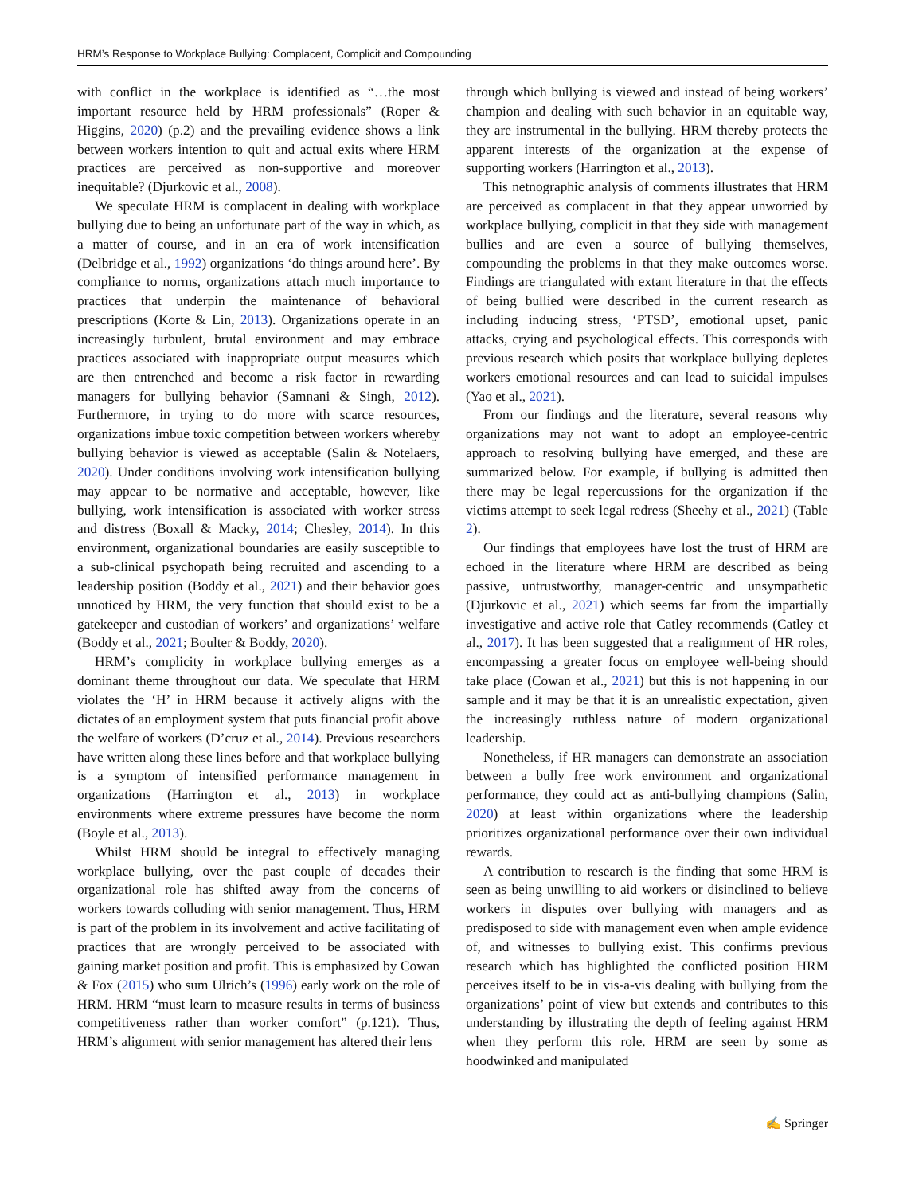HRM’s Response to Workplace Bullying: Complacent, Complicit and Compounding
with conflict in the workplace is identified as “…the most important resource held by HRM professionals” (Roper & Higgins, 2020) (p.2) and the prevailing evidence shows a link between workers intention to quit and actual exits where HRM practices are perceived as non-supportive and moreover inequitable? (Djurkovic et al., 2008).
We speculate HRM is complacent in dealing with workplace bullying due to being an unfortunate part of the way in which, as a matter of course, and in an era of work intensification (Delbridge et al., 1992) organizations ‘do things around here’. By compliance to norms, organizations attach much importance to practices that underpin the maintenance of behavioral prescriptions (Korte & Lin, 2013). Organizations operate in an increasingly turbulent, brutal environment and may embrace practices associated with inappropriate output measures which are then entrenched and become a risk factor in rewarding managers for bullying behavior (Samnani & Singh, 2012). Furthermore, in trying to do more with scarce resources, organizations imbue toxic competition between workers whereby bullying behavior is viewed as acceptable (Salin & Notelaers, 2020). Under conditions involving work intensification bullying may appear to be normative and acceptable, however, like bullying, work intensification is associated with worker stress and distress (Boxall & Macky, 2014; Chesley, 2014). In this environment, organizational boundaries are easily susceptible to a sub-clinical psychopath being recruited and ascending to a leadership position (Boddy et al., 2021) and their behavior goes unnoticed by HRM, the very function that should exist to be a gatekeeper and custodian of workers’ and organizations’ welfare (Boddy et al., 2021; Boulter & Boddy, 2020).
HRM’s complicity in workplace bullying emerges as a dominant theme throughout our data. We speculate that HRM violates the ‘H’ in HRM because it actively aligns with the dictates of an employment system that puts financial profit above the welfare of workers (D’cruz et al., 2014). Previous researchers have written along these lines before and that workplace bullying is a symptom of intensified performance management in organizations (Harrington et al., 2013) in workplace environments where extreme pressures have become the norm (Boyle et al., 2013).
Whilst HRM should be integral to effectively managing workplace bullying, over the past couple of decades their organizational role has shifted away from the concerns of workers towards colluding with senior management. Thus, HRM is part of the problem in its involvement and active facilitating of practices that are wrongly perceived to be associated with gaining market position and profit. This is emphasized by Cowan & Fox (2015) who sum Ulrich’s (1996) early work on the role of HRM. HRM “must learn to measure results in terms of business competitiveness rather than worker comfort” (p.121). Thus, HRM’s alignment with senior management has altered their lens
through which bullying is viewed and instead of being workers’ champion and dealing with such behavior in an equitable way, they are instrumental in the bullying. HRM thereby protects the apparent interests of the organization at the expense of supporting workers (Harrington et al., 2013).
This netnographic analysis of comments illustrates that HRM are perceived as complacent in that they appear unworried by workplace bullying, complicit in that they side with management bullies and are even a source of bullying themselves, compounding the problems in that they make outcomes worse. Findings are triangulated with extant literature in that the effects of being bullied were described in the current research as including inducing stress, ‘PTSD’, emotional upset, panic attacks, crying and psychological effects. This corresponds with previous research which posits that workplace bullying depletes workers emotional resources and can lead to suicidal impulses (Yao et al., 2021).
From our findings and the literature, several reasons why organizations may not want to adopt an employee-centric approach to resolving bullying have emerged, and these are summarized below. For example, if bullying is admitted then there may be legal repercussions for the organization if the victims attempt to seek legal redress (Sheehy et al., 2021) (Table 2).
Our findings that employees have lost the trust of HRM are echoed in the literature where HRM are described as being passive, untrustworthy, manager-centric and unsympathetic (Djurkovic et al., 2021) which seems far from the impartially investigative and active role that Catley recommends (Catley et al., 2017). It has been suggested that a realignment of HR roles, encompassing a greater focus on employee well-being should take place (Cowan et al., 2021) but this is not happening in our sample and it may be that it is an unrealistic expectation, given the increasingly ruthless nature of modern organizational leadership.
Nonetheless, if HR managers can demonstrate an association between a bully free work environment and organizational performance, they could act as anti-bullying champions (Salin, 2020) at least within organizations where the leadership prioritizes organizational performance over their own individual rewards.
A contribution to research is the finding that some HRM is seen as being unwilling to aid workers or disinclined to believe workers in disputes over bullying with managers and as predisposed to side with management even when ample evidence of, and witnesses to bullying exist. This confirms previous research which has highlighted the conflicted position HRM perceives itself to be in vis-a-vis dealing with bullying from the organizations’ point of view but extends and contributes to this understanding by illustrating the depth of feeling against HRM when they perform this role. HRM are seen by some as hoodwinked and manipulated
✍ Springer